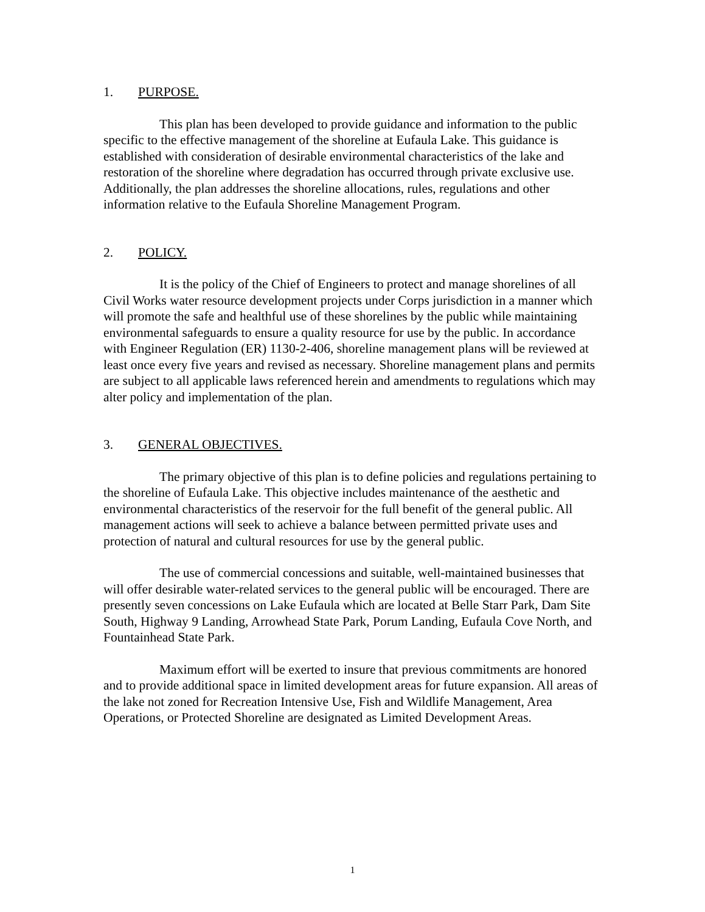1. PURPOSE.
This plan has been developed to provide guidance and information to the public specific to the effective management of the shoreline at Eufaula Lake. This guidance is established with consideration of desirable environmental characteristics of the lake and restoration of the shoreline where degradation has occurred through private exclusive use. Additionally, the plan addresses the shoreline allocations, rules, regulations and other information relative to the Eufaula Shoreline Management Program.
2. POLICY.
It is the policy of the Chief of Engineers to protect and manage shorelines of all Civil Works water resource development projects under Corps jurisdiction in a manner which will promote the safe and healthful use of these shorelines by the public while maintaining environmental safeguards to ensure a quality resource for use by the public. In accordance with Engineer Regulation (ER) 1130-2-406, shoreline management plans will be reviewed at least once every five years and revised as necessary. Shoreline management plans and permits are subject to all applicable laws referenced herein and amendments to regulations which may alter policy and implementation of the plan.
3. GENERAL OBJECTIVES.
The primary objective of this plan is to define policies and regulations pertaining to the shoreline of Eufaula Lake. This objective includes maintenance of the aesthetic and environmental characteristics of the reservoir for the full benefit of the general public. All management actions will seek to achieve a balance between permitted private uses and protection of natural and cultural resources for use by the general public.
The use of commercial concessions and suitable, well-maintained businesses that will offer desirable water-related services to the general public will be encouraged. There are presently seven concessions on Lake Eufaula which are located at Belle Starr Park, Dam Site South, Highway 9 Landing, Arrowhead State Park, Porum Landing, Eufaula Cove North, and Fountainhead State Park.
Maximum effort will be exerted to insure that previous commitments are honored and to provide additional space in limited development areas for future expansion. All areas of the lake not zoned for Recreation Intensive Use, Fish and Wildlife Management, Area Operations, or Protected Shoreline are designated as Limited Development Areas.
1